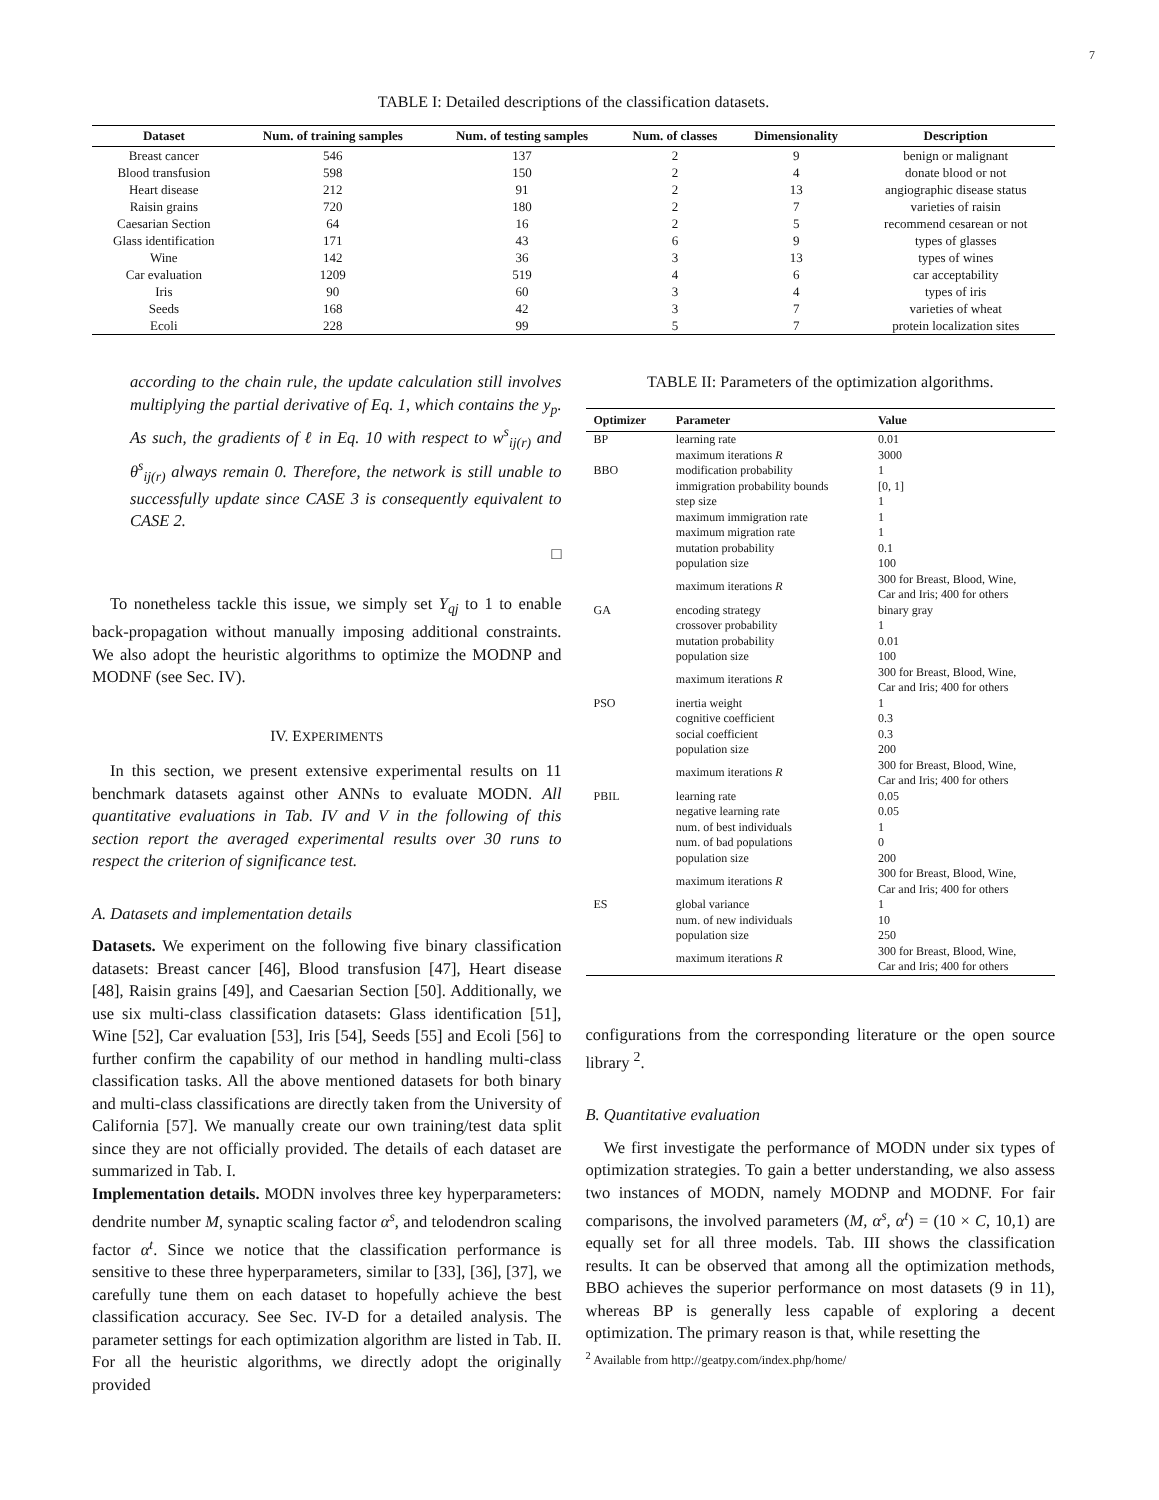7
TABLE I: Detailed descriptions of the classification datasets.
| Dataset | Num. of training samples | Num. of testing samples | Num. of classes | Dimensionality | Description |
| --- | --- | --- | --- | --- | --- |
| Breast cancer | 546 | 137 | 2 | 9 | benign or malignant |
| Blood transfusion | 598 | 150 | 2 | 4 | donate blood or not |
| Heart disease | 212 | 91 | 2 | 13 | angiographic disease status |
| Raisin grains | 720 | 180 | 2 | 7 | varieties of raisin |
| Caesarian Section | 64 | 16 | 2 | 5 | recommend cesarean or not |
| Glass identification | 171 | 43 | 6 | 9 | types of glasses |
| Wine | 142 | 36 | 3 | 13 | types of wines |
| Car evaluation | 1209 | 519 | 4 | 6 | car acceptability |
| Iris | 90 | 60 | 3 | 4 | types of iris |
| Seeds | 168 | 42 | 3 | 7 | varieties of wheat |
| Ecoli | 228 | 99 | 5 | 7 | protein localization sites |
according to the chain rule, the update calculation still involves multiplying the partial derivative of Eq. 1, which contains the y<sub>p</sub>. As such, the gradients of ℓ in Eq. 10 with respect to w<sup>s</sup><sub>ij(r)</sub> and θ<sup>s</sup><sub>ij(r)</sub> always remain 0. Therefore, the network is still unable to successfully update since CASE 3 is consequently equivalent to CASE 2.
□
To nonetheless tackle this issue, we simply set Y<sub>qj</sub> to 1 to enable back-propagation without manually imposing additional constraints. We also adopt the heuristic algorithms to optimize the MODNP and MODNF (see Sec. IV).
IV. EXPERIMENTS
In this section, we present extensive experimental results on 11 benchmark datasets against other ANNs to evaluate MODN. All quantitative evaluations in Tab. IV and V in the following of this section report the averaged experimental results over 30 runs to respect the criterion of significance test.
A. Datasets and implementation details
Datasets. We experiment on the following five binary classification datasets: Breast cancer [46], Blood transfusion [47], Heart disease [48], Raisin grains [49], and Caesarian Section [50]. Additionally, we use six multi-class classification datasets: Glass identification [51], Wine [52], Car evaluation [53], Iris [54], Seeds [55] and Ecoli [56] to further confirm the capability of our method in handling multi-class classification tasks. All the above mentioned datasets for both binary and multi-class classifications are directly taken from the University of California [57]. We manually create our own training/test data split since they are not officially provided. The details of each dataset are summarized in Tab. I.
Implementation details. MODN involves three key hyperparameters: dendrite number M, synaptic scaling factor α<sup>s</sup>, and telodendron scaling factor α<sup>t</sup>. Since we notice that the classification performance is sensitive to these three hyperparameters, similar to [33], [36], [37], we carefully tune them on each dataset to hopefully achieve the best classification accuracy. See Sec. IV-D for a detailed analysis. The parameter settings for each optimization algorithm are listed in Tab. II. For all the heuristic algorithms, we directly adopt the originally provided
TABLE II: Parameters of the optimization algorithms.
| Optimizer | Parameter | Value |
| --- | --- | --- |
| BP | learning rate | 0.01 |
| | maximum iterations R | 3000 |
| BBO | modification probability | 1 |
| | immigration probability bounds | [0, 1] |
| | step size | 1 |
| | maximum immigration rate | 1 |
| | maximum migration rate | 1 |
| | mutation probability | 0.1 |
| | population size | 100 |
| | maximum iterations R | 300 for Breast, Blood, Wine, Car and Iris; 400 for others |
| GA | encoding strategy | binary gray |
| | crossover probability | 1 |
| | mutation probability | 0.01 |
| | population size | 100 |
| | maximum iterations R | 300 for Breast, Blood, Wine, Car and Iris; 400 for others |
| PSO | inertia weight | 1 |
| | cognitive coefficient | 0.3 |
| | social coefficient | 0.3 |
| | population size | 200 |
| | maximum iterations R | 300 for Breast, Blood, Wine, Car and Iris; 400 for others |
| PBIL | learning rate | 0.05 |
| | negative learning rate | 0.05 |
| | num. of best individuals | 1 |
| | num. of bad populations | 0 |
| | population size | 200 |
| | maximum iterations R | 300 for Breast, Blood, Wine, Car and Iris; 400 for others |
| ES | global variance | 1 |
| | num. of new individuals | 10 |
| | population size | 250 |
| | maximum iterations R | 300 for Breast, Blood, Wine, Car and Iris; 400 for others |
configurations from the corresponding literature or the open source library <sup>2</sup>.
B. Quantitative evaluation
We first investigate the performance of MODN under six types of optimization strategies. To gain a better understanding, we also assess two instances of MODN, namely MODNP and MODNF. For fair comparisons, the involved parameters (M, α<sup>s</sup>, α<sup>t</sup>) = (10 × C, 10,1) are equally set for all three models. Tab. III shows the classification results. It can be observed that among all the optimization methods, BBO achieves the superior performance on most datasets (9 in 11), whereas BP is generally less capable of exploring a decent optimization. The primary reason is that, while resetting the
<sup>2</sup> Available from http://geatpy.com/index.php/home/